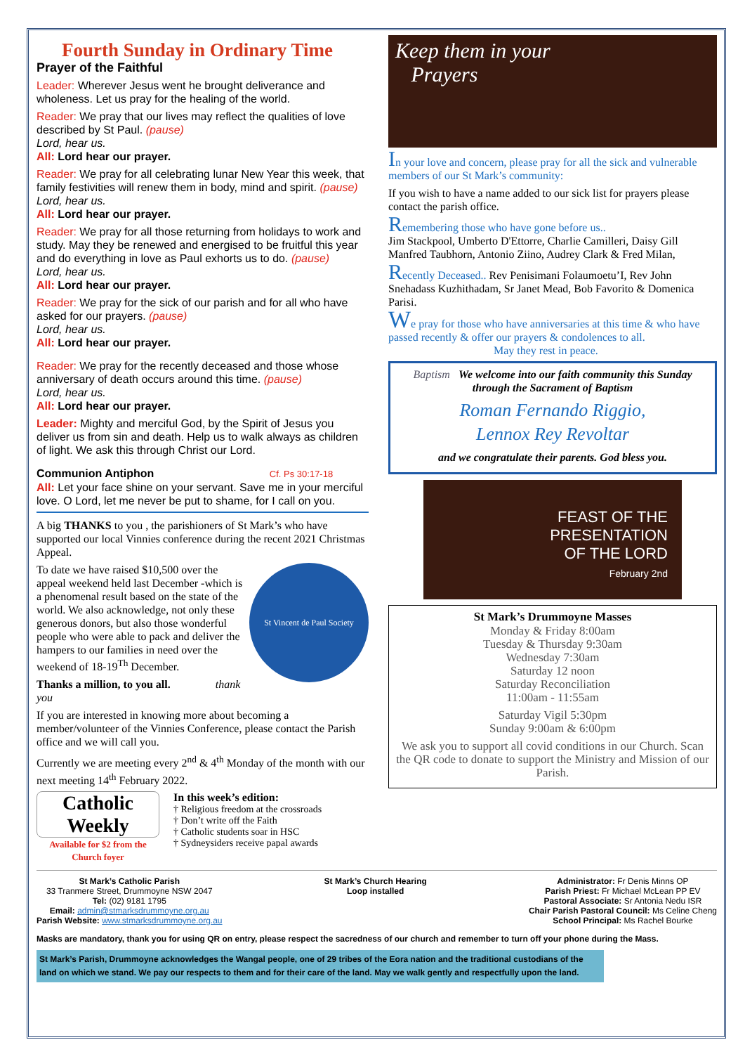Fourth Sunday in Ordinary Time
Prayer of the Faithful
Leader: Wherever Jesus went he brought deliverance and wholeness. Let us pray for the healing of the world.
Reader: We pray that our lives may reflect the qualities of love described by St Paul. (pause)
Lord, hear us.
All: Lord hear our prayer.
Reader: We pray for all celebrating lunar New Year this week, that family festivities will renew them in body, mind and spirit. (pause)
Lord, hear us.
All: Lord hear our prayer.
Reader: We pray for all those returning from holidays to work and study. May they be renewed and energised to be fruitful this year and do everything in love as Paul exhorts us to do. (pause)
Lord, hear us.
All: Lord hear our prayer.
Reader: We pray for the sick of our parish and for all who have asked for our prayers. (pause)
Lord, hear us.
All: Lord hear our prayer.
Reader: We pray for the recently deceased and those whose anniversary of death occurs around this time. (pause)
Lord, hear us.
All: Lord hear our prayer.
Leader: Mighty and merciful God, by the Spirit of Jesus you deliver us from sin and death. Help us to walk always as children of light. We ask this through Christ our Lord.
Communion Antiphon Cf. Ps 30:17-18
All: Let your face shine on your servant. Save me in your merciful love. O Lord, let me never be put to shame, for I call on you.
A big THANKS to you , the parishioners of St Mark’s who have supported our local Vinnies conference during the recent 2021 Christmas Appeal.
St Vincent de Paul Society
To date we have raised $10,500 over the appeal weekend held last December -which is a phenomenal result based on the state of the world. We also acknowledge, not only these generous donors, but also those wonderful people who were able to pack and deliver the hampers to our families in need over the weekend of 18-19<sup>Th</sup> December.
Thanks a million, to you all. thank you
If you are interested in knowing more about becoming a member/volunteer of the Vinnies Conference, please contact the Parish office and we will call you.
Currently we are meeting every 2<sup>nd</sup> & 4<sup>th</sup> Monday of the month with our next meeting 14<sup>th</sup> February 2022.
Catholic Weekly
Available for $2 from the Church foyer
In this week’s edition:
† Religious freedom at the crossroads
† Don’t write off the Faith
† Catholic students soar in HSC
† Sydneysiders receive papal awards
Keep them in your
Prayers
In your love and concern, please pray for all the sick and vulnerable members of our St Mark’s community:
If you wish to have a name added to our sick list for prayers please contact the parish office.
Remembering those who have gone before us..
Jim Stackpool, Umberto D'Ettorre, Charlie Camilleri, Daisy Gill Manfred Taubhorn, Antonio Ziino, Audrey Clark & Fred Milan,
Recently Deceased.. Rev Penisimani Folaumoetu’I, Rev John Snehadass Kuzhithadam, Sr Janet Mead, Bob Favorito & Domenica Parisi.
We pray for those who have anniversaries at this time & who have passed recently & offer our prayers & condolences to all.
May they rest in peace.
Baptism We welcome into our faith community this Sunday through the Sacrament of Baptism
Roman Fernando Riggio,
Lennox Rey Revoltar
and we congratulate their parents. God bless you.
FEAST OF THE
PRESENTATION
OF THE LORD
February 2nd
St Mark’s Drummoyne Masses
Monday & Friday 8:00am
Tuesday & Thursday 9:30am
Wednesday 7:30am
Saturday 12 noon
Saturday Reconciliation
11:00am - 11:55am
Saturday Vigil 5:30pm
Sunday 9:00am & 6:00pm
We ask you to support all covid conditions in our Church. Scan the QR code to donate to support the Ministry and Mission of our Parish.
St Mark’s Catholic Parish
33 Tranmere Street, Drummoyne NSW 2047
Tel: (02) 9181 1795
Email: admin@stmarksdrummoyne.org.au
Parish Website: www.stmarksdrummoyne.org.au
St Mark’s Church Hearing
Loop installed
Administrator: Fr Denis Minns OP
Parish Priest: Fr Michael McLean PP EV
Pastoral Associate: Sr Antonia Nedu ISR
Chair Parish Pastoral Council: Ms Celine Cheng
School Principal: Ms Rachel Bourke
Masks are mandatory, thank you for using QR on entry, please respect the sacredness of our church and remember to turn off your phone during the Mass.
St Mark’s Parish, Drummoyne acknowledges the Wangal people, one of 29 tribes of the Eora nation and the traditional custodians of the land on which we stand. We pay our respects to them and for their care of the land. May we walk gently and respectfully upon the land.